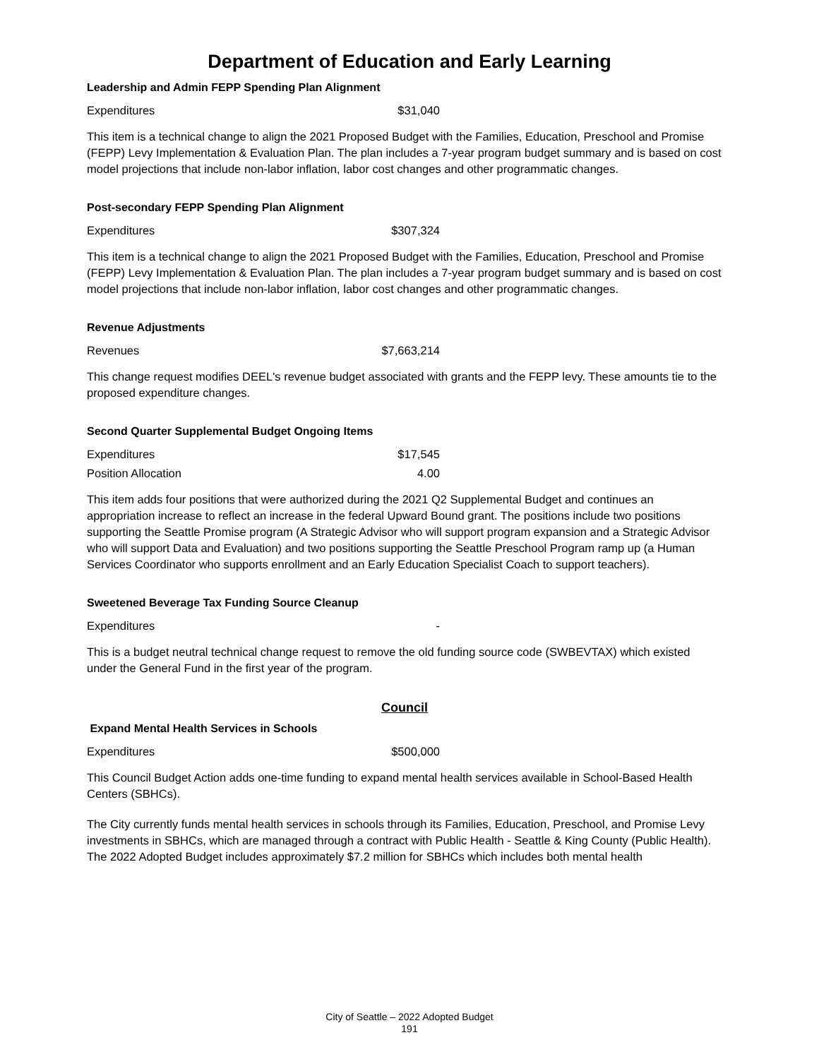Department of Education and Early Learning
Leadership and Admin FEPP Spending Plan Alignment
| Expenditures | $31,040 |
This item is a technical change to align the 2021 Proposed Budget with the Families, Education, Preschool and Promise (FEPP) Levy Implementation & Evaluation Plan. The plan includes a 7-year program budget summary and is based on cost model projections that include non-labor inflation, labor cost changes and other programmatic changes.
Post-secondary FEPP Spending Plan Alignment
| Expenditures | $307,324 |
This item is a technical change to align the 2021 Proposed Budget with the Families, Education, Preschool and Promise (FEPP) Levy Implementation & Evaluation Plan. The plan includes a 7-year program budget summary and is based on cost model projections that include non-labor inflation, labor cost changes and other programmatic changes.
Revenue Adjustments
| Revenues | $7,663,214 |
This change request modifies DEEL's revenue budget associated with grants and the FEPP levy. These amounts tie to the proposed expenditure changes.
Second Quarter Supplemental Budget Ongoing Items
| Expenditures | $17,545 |
| Position Allocation | 4.00 |
This item adds four positions that were authorized during the 2021 Q2 Supplemental Budget and continues an appropriation increase to reflect an increase in the federal Upward Bound grant. The positions include two positions supporting the Seattle Promise program (A Strategic Advisor who will support program expansion and a Strategic Advisor who will support Data and Evaluation) and two positions supporting the Seattle Preschool Program ramp up (a Human Services Coordinator who supports enrollment and an Early Education Specialist Coach to support teachers).
Sweetened Beverage Tax Funding Source Cleanup
| Expenditures | - |
This is a budget neutral technical change request to remove the old funding source code (SWBEVTAX) which existed under the General Fund in the first year of the program.
Council
Expand Mental Health Services in Schools
| Expenditures | $500,000 |
This Council Budget Action adds one-time funding to expand mental health services available in School-Based Health Centers (SBHCs).
The City currently funds mental health services in schools through its Families, Education, Preschool, and Promise Levy investments in SBHCs, which are managed through a contract with Public Health - Seattle & King County (Public Health). The 2022 Adopted Budget includes approximately $7.2 million for SBHCs which includes both mental health
City of Seattle – 2022 Adopted Budget
191